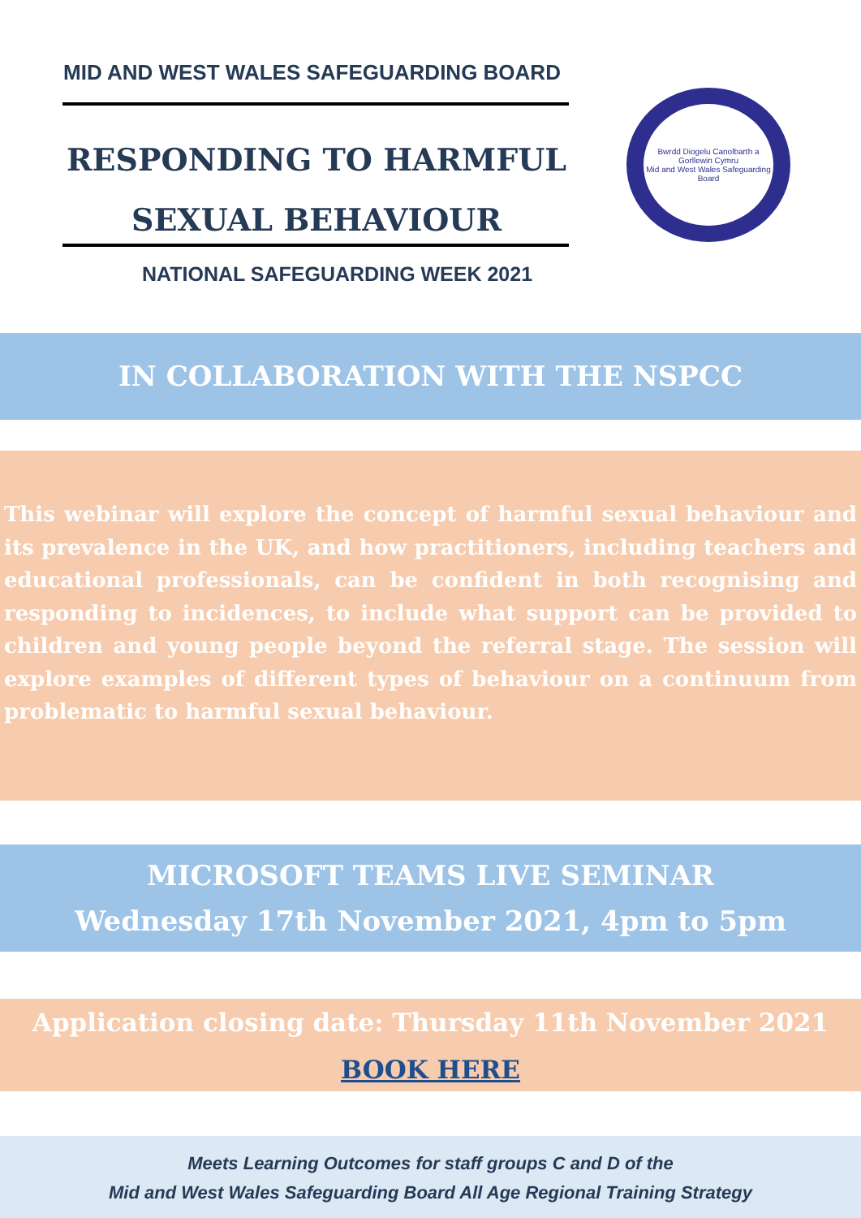MID AND WEST WALES SAFEGUARDING BOARD
RESPONDING TO HARMFUL
SEXUAL BEHAVIOUR
NATIONAL SAFEGUARDING WEEK 2021
Bwrdd Diogelu Canolbarth a Gorllewin Cymru
Mid and West Wales Safeguarding Board
IN COLLABORATION WITH THE NSPCC
This webinar will explore the concept of harmful sexual behaviour and its prevalence in the UK, and how practitioners, including teachers and educational professionals, can be confident in both recognising and responding to incidences, to include what support can be provided to children and young people beyond the referral stage. The session will explore examples of different types of behaviour on a continuum from problematic to harmful sexual behaviour.
MICROSOFT TEAMS LIVE SEMINAR
Wednesday 17th November 2021, 4pm to 5pm
Application closing date: Thursday 11th November 2021
BOOK HERE
Meets Learning Outcomes for staff groups C and D of the
Mid and West Wales Safeguarding Board All Age Regional Training Strategy